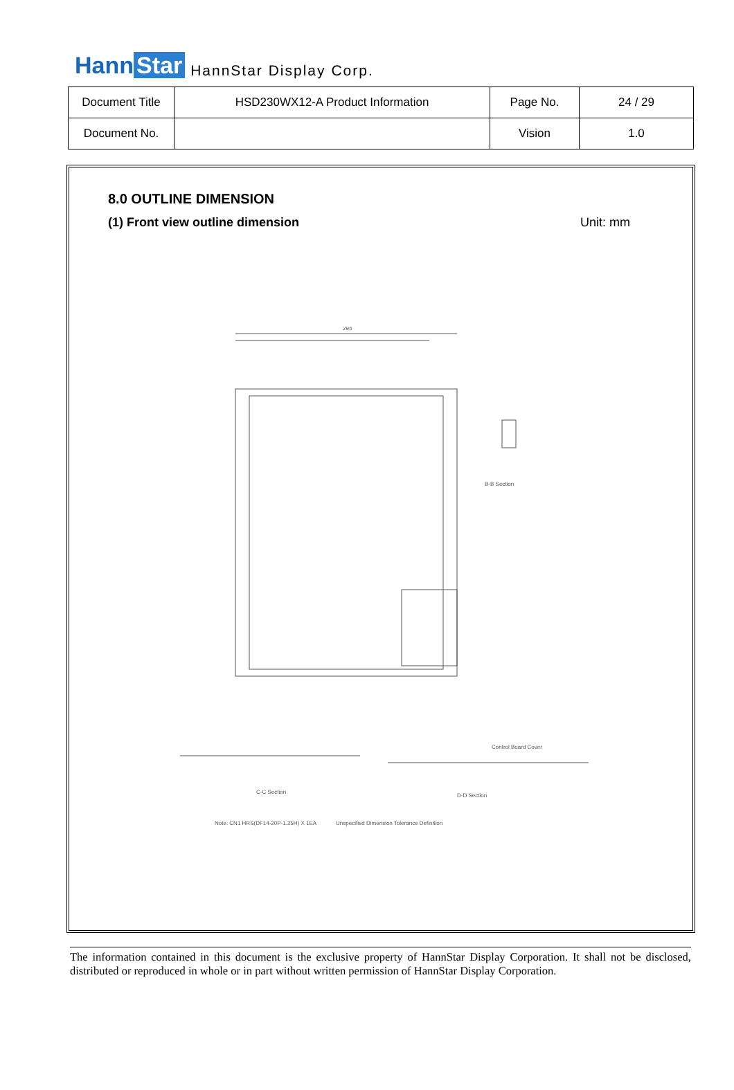Hann Star HannStar Display Corp.
| Document Title | HSD230WX12-A Product Information | Page No. | 24 / 29 |
| Document No. | | Vision | 1.0 |
8.0 OUTLINE DIMENSION
(1) Front view outline dimension Unit: mm
294
B-B Section
Control Board Cover
C-C Section
D-D Section
Note: CN1 HRS(DF14-20P-1.25H) X 1EA
Unspecified Dimension Tolerance Definition
The information contained in this document is the exclusive property of HannStar Display Corporation. It shall not be disclosed, distributed or reproduced in whole or in part without written permission of HannStar Display Corporation.